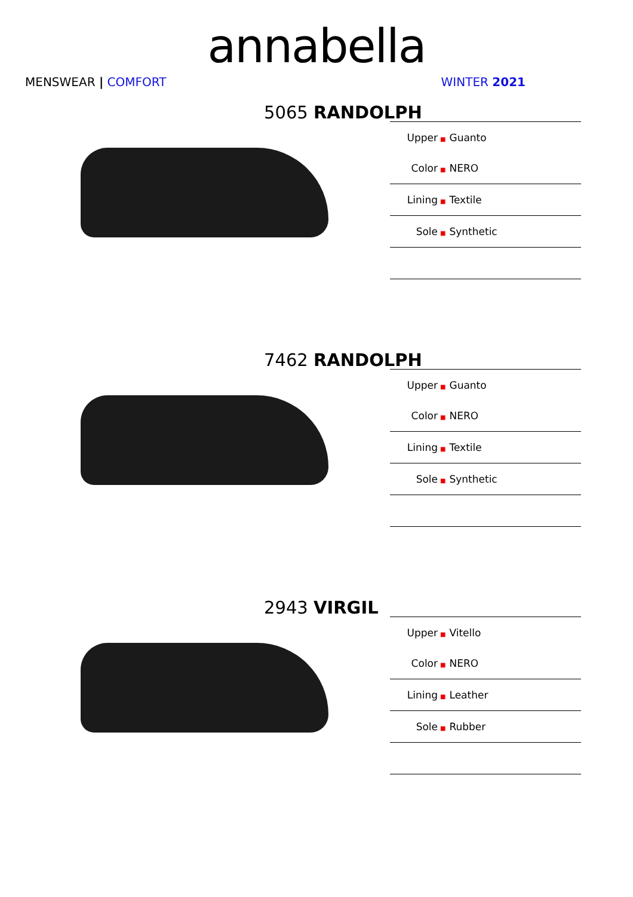annabella
MENSWEAR | COMFORT WINTER 2021
5065 RANDOLPH
| Upper | ■ Guanto |
| Color | ■ NERO |
| Lining | ■ Textile |
| Sole | ■ Synthetic |
7462 RANDOLPH
| Upper | ■ Guanto |
| Color | ■ NERO |
| Lining | ■ Textile |
| Sole | ■ Synthetic |
2943 VIRGIL
| Upper | ■ Vitello |
| Color | ■ NERO |
| Lining | ■ Leather |
| Sole | ■ Rubber |